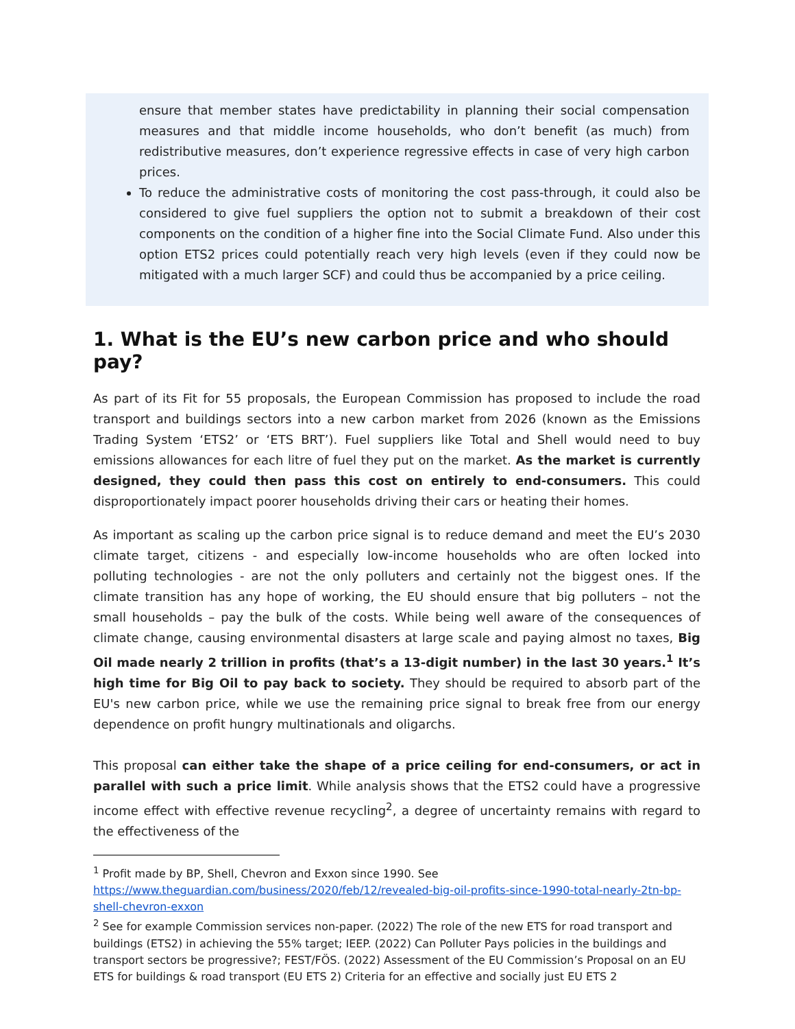ensure that member states have predictability in planning their social compensation measures and that middle income households, who don’t benefit (as much) from redistributive measures, don’t experience regressive effects in case of very high carbon prices.
To reduce the administrative costs of monitoring the cost pass-through, it could also be considered to give fuel suppliers the option not to submit a breakdown of their cost components on the condition of a higher fine into the Social Climate Fund. Also under this option ETS2 prices could potentially reach very high levels (even if they could now be mitigated with a much larger SCF) and could thus be accompanied by a price ceiling.
1. What is the EU’s new carbon price and who should pay?
As part of its Fit for 55 proposals, the European Commission has proposed to include the road transport and buildings sectors into a new carbon market from 2026 (known as the Emissions Trading System ‘ETS2’ or ‘ETS BRT’). Fuel suppliers like Total and Shell would need to buy emissions allowances for each litre of fuel they put on the market. As the market is currently designed, they could then pass this cost on entirely to end-consumers. This could disproportionately impact poorer households driving their cars or heating their homes.
As important as scaling up the carbon price signal is to reduce demand and meet the EU’s 2030 climate target, citizens - and especially low-income households who are often locked into polluting technologies - are not the only polluters and certainly not the biggest ones. If the climate transition has any hope of working, the EU should ensure that big polluters – not the small households – pay the bulk of the costs. While being well aware of the consequences of climate change, causing environmental disasters at large scale and paying almost no taxes, Big Oil made nearly 2 trillion in profits (that’s a 13-digit number) in the last 30 years.<sup>1</sup> It’s high time for Big Oil to pay back to society. They should be required to absorb part of the EU's new carbon price, while we use the remaining price signal to break free from our energy dependence on profit hungry multinationals and oligarchs.
This proposal can either take the shape of a price ceiling for end-consumers, or act in parallel with such a price limit. While analysis shows that the ETS2 could have a progressive income effect with effective revenue recycling<sup>2</sup>, a degree of uncertainty remains with regard to the effectiveness of the
<sup>1</sup> Profit made by BP, Shell, Chevron and Exxon since 1990. See https://www.theguardian.com/business/2020/feb/12/revealed-big-oil-profits-since-1990-total-nearly-2tn-bp-shell-chevron-exxon
<sup>2</sup> See for example Commission services non-paper. (2022) The role of the new ETS for road transport and buildings (ETS2) in achieving the 55% target; IEEP. (2022) Can Polluter Pays policies in the buildings and transport sectors be progressive?; FEST/FÖS. (2022) Assessment of the EU Commission’s Proposal on an EU ETS for buildings & road transport (EU ETS 2) Criteria for an effective and socially just EU ETS 2